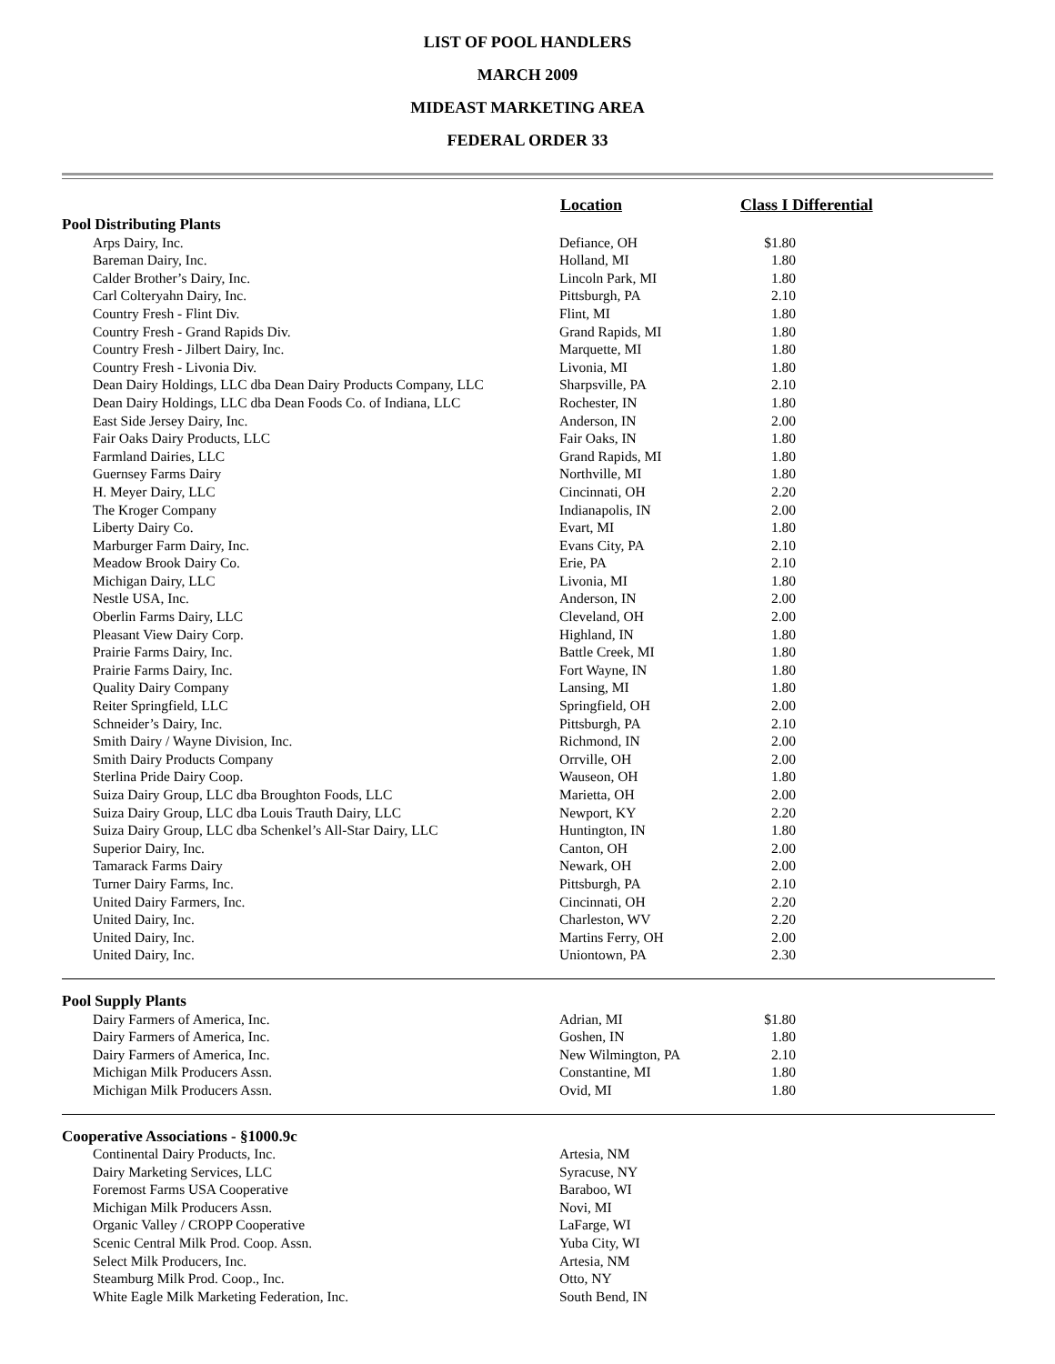LIST OF POOL HANDLERS
MARCH 2009
MIDEAST MARKETING AREA
FEDERAL ORDER 33
| | Location | Class I Differential | |
| --- | --- | --- | --- |
| Pool Distributing Plants | | | |
| Arps Dairy, Inc. | Defiance, OH | $1.80 | |
| Bareman Dairy, Inc. | Holland, MI | 1.80 | |
| Calder Brother’s Dairy, Inc. | Lincoln Park, MI | 1.80 | |
| Carl Colteryahn Dairy, Inc. | Pittsburgh, PA | 2.10 | |
| Country Fresh - Flint Div. | Flint, MI | 1.80 | |
| Country Fresh - Grand Rapids Div. | Grand Rapids, MI | 1.80 | |
| Country Fresh - Jilbert Dairy, Inc. | Marquette, MI | 1.80 | |
| Country Fresh - Livonia Div. | Livonia, MI | 1.80 | |
| Dean Dairy Holdings, LLC dba Dean Dairy Products Company, LLC | Sharpsville, PA | 2.10 | |
| Dean Dairy Holdings, LLC dba Dean Foods Co. of Indiana, LLC | Rochester, IN | 1.80 | |
| East Side Jersey Dairy, Inc. | Anderson, IN | 2.00 | |
| Fair Oaks Dairy Products, LLC | Fair Oaks, IN | 1.80 | |
| Farmland Dairies, LLC | Grand Rapids, MI | 1.80 | |
| Guernsey Farms Dairy | Northville, MI | 1.80 | |
| H. Meyer Dairy, LLC | Cincinnati, OH | 2.20 | |
| The Kroger Company | Indianapolis, IN | 2.00 | |
| Liberty Dairy Co. | Evart, MI | 1.80 | |
| Marburger Farm Dairy, Inc. | Evans City, PA | 2.10 | |
| Meadow Brook Dairy Co. | Erie, PA | 2.10 | |
| Michigan Dairy, LLC | Livonia, MI | 1.80 | |
| Nestle USA, Inc. | Anderson, IN | 2.00 | |
| Oberlin Farms Dairy, LLC | Cleveland, OH | 2.00 | |
| Pleasant View Dairy Corp. | Highland, IN | 1.80 | |
| Prairie Farms Dairy, Inc. | Battle Creek, MI | 1.80 | |
| Prairie Farms Dairy, Inc. | Fort Wayne, IN | 1.80 | |
| Quality Dairy Company | Lansing, MI | 1.80 | |
| Reiter Springfield, LLC | Springfield, OH | 2.00 | |
| Schneider’s Dairy, Inc. | Pittsburgh, PA | 2.10 | |
| Smith Dairy / Wayne Division, Inc. | Richmond, IN | 2.00 | |
| Smith Dairy Products Company | Orrville, OH | 2.00 | |
| Sterlina Pride Dairy Coop. | Wauseon, OH | 1.80 | |
| Suiza Dairy Group, LLC dba Broughton Foods, LLC | Marietta, OH | 2.00 | |
| Suiza Dairy Group, LLC dba Louis Trauth Dairy, LLC | Newport, KY | 2.20 | |
| Suiza Dairy Group, LLC dba Schenkel’s All-Star Dairy, LLC | Huntington, IN | 1.80 | |
| Superior Dairy, Inc. | Canton, OH | 2.00 | |
| Tamarack Farms Dairy | Newark, OH | 2.00 | |
| Turner Dairy Farms, Inc. | Pittsburgh, PA | 2.10 | |
| United Dairy Farmers, Inc. | Cincinnati, OH | 2.20 | |
| United Dairy, Inc. | Charleston, WV | 2.20 | |
| United Dairy, Inc. | Martins Ferry, OH | 2.00 | |
| United Dairy, Inc. | Uniontown, PA | 2.30 | |
| Pool Supply Plants | | | |
| Dairy Farmers of America, Inc. | Adrian, MI | $1.80 | |
| Dairy Farmers of America, Inc. | Goshen, IN | 1.80 | |
| Dairy Farmers of America, Inc. | New Wilmington, PA | 2.10 | |
| Michigan Milk Producers Assn. | Constantine, MI | 1.80 | |
| Michigan Milk Producers Assn. | Ovid, MI | 1.80 | |
| Cooperative Associations - §1000.9c | | | |
| Continental Dairy Products, Inc. | Artesia, NM | | |
| Dairy Marketing Services, LLC | Syracuse, NY | | |
| Foremost Farms USA Cooperative | Baraboo, WI | | |
| Michigan Milk Producers Assn. | Novi, MI | | |
| Organic Valley / CROPP Cooperative | LaFarge, WI | | |
| Scenic Central Milk Prod. Coop. Assn. | Yuba City, WI | | |
| Select Milk Producers, Inc. | Artesia, NM | | |
| Steamburg Milk Prod. Coop., Inc. | Otto, NY | | |
| White Eagle Milk Marketing Federation, Inc. | South Bend, IN | | |